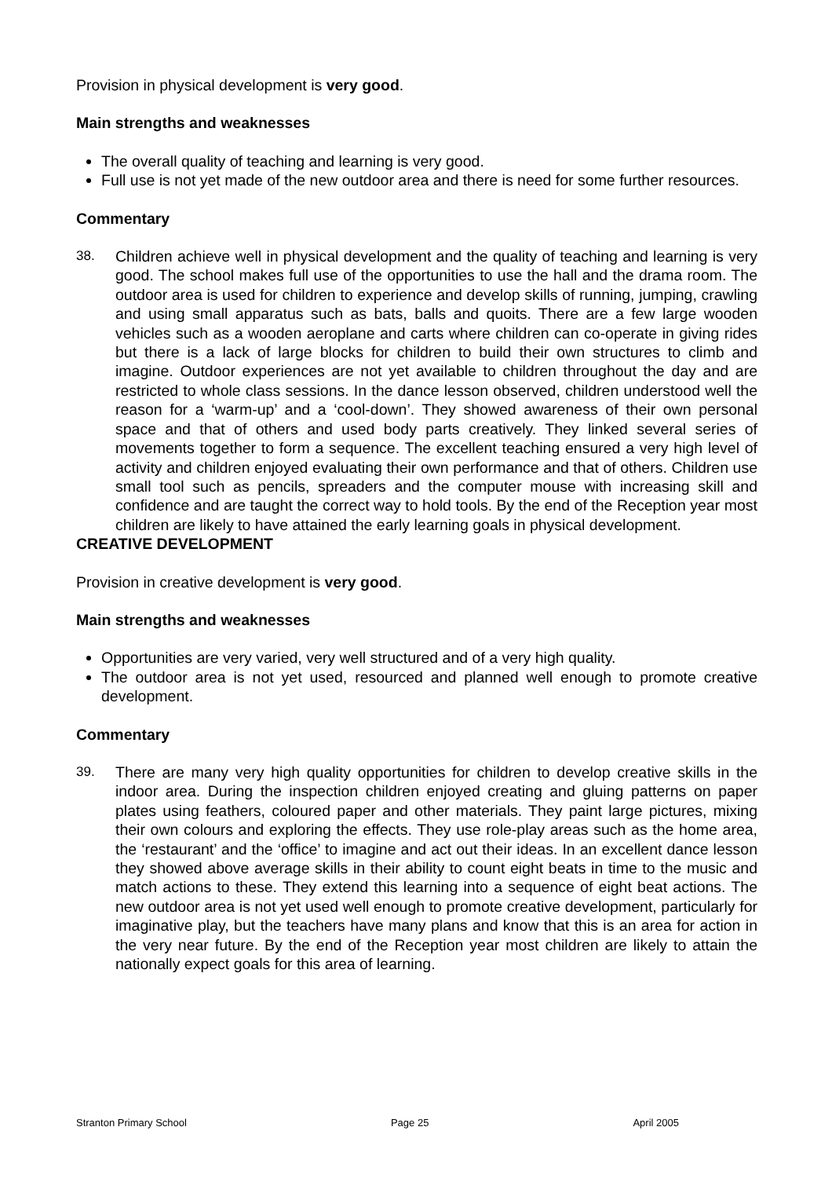Provision in physical development is very good.
Main strengths and weaknesses
The overall quality of teaching and learning is very good.
Full use is not yet made of the new outdoor area and there is need for some further resources.
Commentary
38. Children achieve well in physical development and the quality of teaching and learning is very good. The school makes full use of the opportunities to use the hall and the drama room. The outdoor area is used for children to experience and develop skills of running, jumping, crawling and using small apparatus such as bats, balls and quoits. There are a few large wooden vehicles such as a wooden aeroplane and carts where children can co-operate in giving rides but there is a lack of large blocks for children to build their own structures to climb and imagine. Outdoor experiences are not yet available to children throughout the day and are restricted to whole class sessions. In the dance lesson observed, children understood well the reason for a ‘warm-up’ and a ‘cool-down’. They showed awareness of their own personal space and that of others and used body parts creatively. They linked several series of movements together to form a sequence. The excellent teaching ensured a very high level of activity and children enjoyed evaluating their own performance and that of others. Children use small tool such as pencils, spreaders and the computer mouse with increasing skill and confidence and are taught the correct way to hold tools. By the end of the Reception year most children are likely to have attained the early learning goals in physical development.
CREATIVE DEVELOPMENT
Provision in creative development is very good.
Main strengths and weaknesses
Opportunities are very varied, very well structured and of a very high quality.
The outdoor area is not yet used, resourced and planned well enough to promote creative development.
Commentary
39. There are many very high quality opportunities for children to develop creative skills in the indoor area. During the inspection children enjoyed creating and gluing patterns on paper plates using feathers, coloured paper and other materials. They paint large pictures, mixing their own colours and exploring the effects. They use role-play areas such as the home area, the ‘restaurant’ and the ‘office’ to imagine and act out their ideas. In an excellent dance lesson they showed above average skills in their ability to count eight beats in time to the music and match actions to these. They extend this learning into a sequence of eight beat actions. The new outdoor area is not yet used well enough to promote creative development, particularly for imaginative play, but the teachers have many plans and know that this is an area for action in the very near future. By the end of the Reception year most children are likely to attain the nationally expect goals for this area of learning.
Stranton Primary School Page 25 April 2005